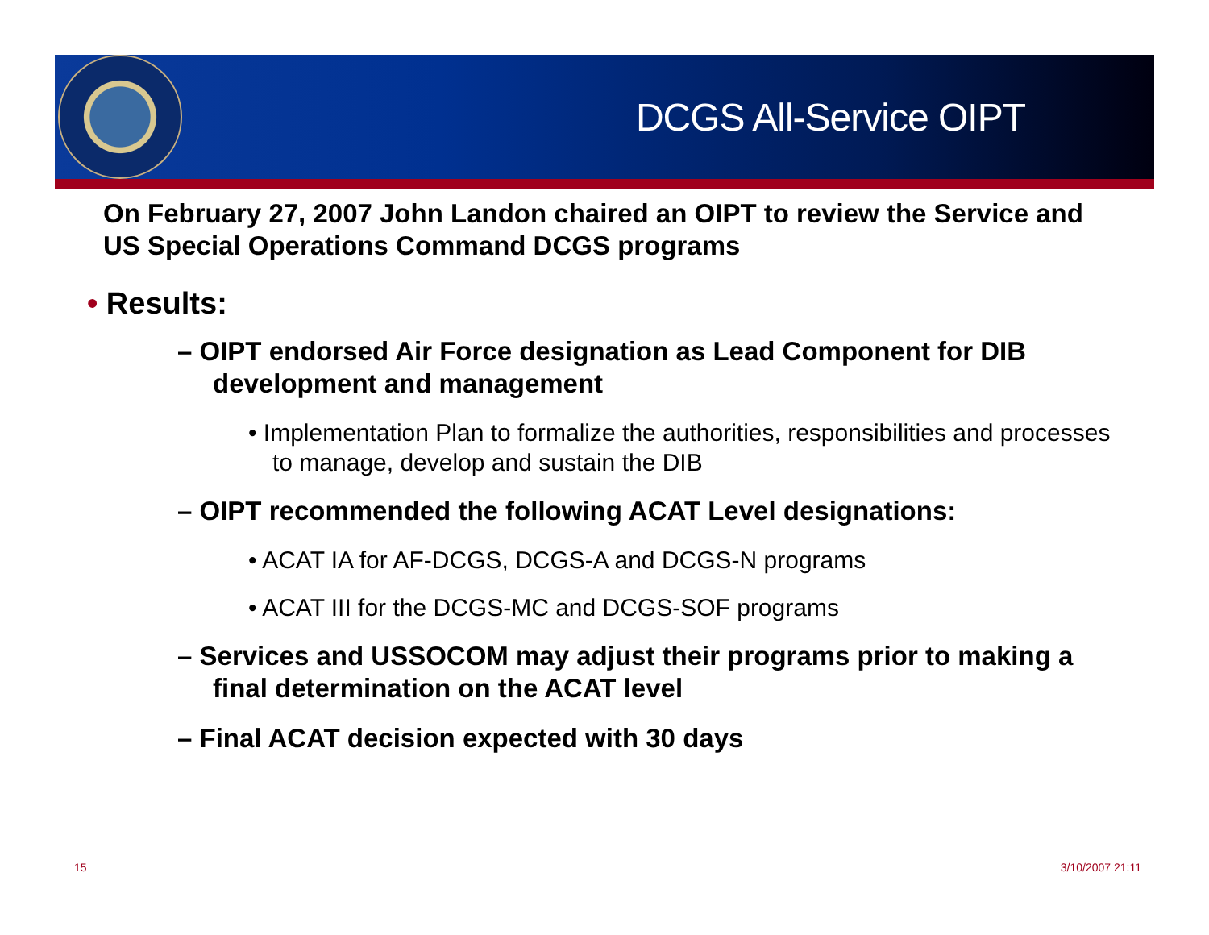DCGS All-Service OIPT
On February 27, 2007 John Landon chaired an OIPT to review the Service and US Special Operations Command DCGS programs
• Results:
– OIPT endorsed Air Force designation as Lead Component for DIB development and management
• Implementation Plan to formalize the authorities, responsibilities and processes to manage, develop and sustain the DIB
– OIPT recommended the following ACAT Level designations:
• ACAT IA for AF-DCGS, DCGS-A and DCGS-N programs
• ACAT III for the DCGS-MC and DCGS-SOF programs
– Services and USSOCOM may adjust their programs prior to making a final determination on the ACAT level
– Final ACAT decision expected with 30 days
15 3/10/2007 21:11